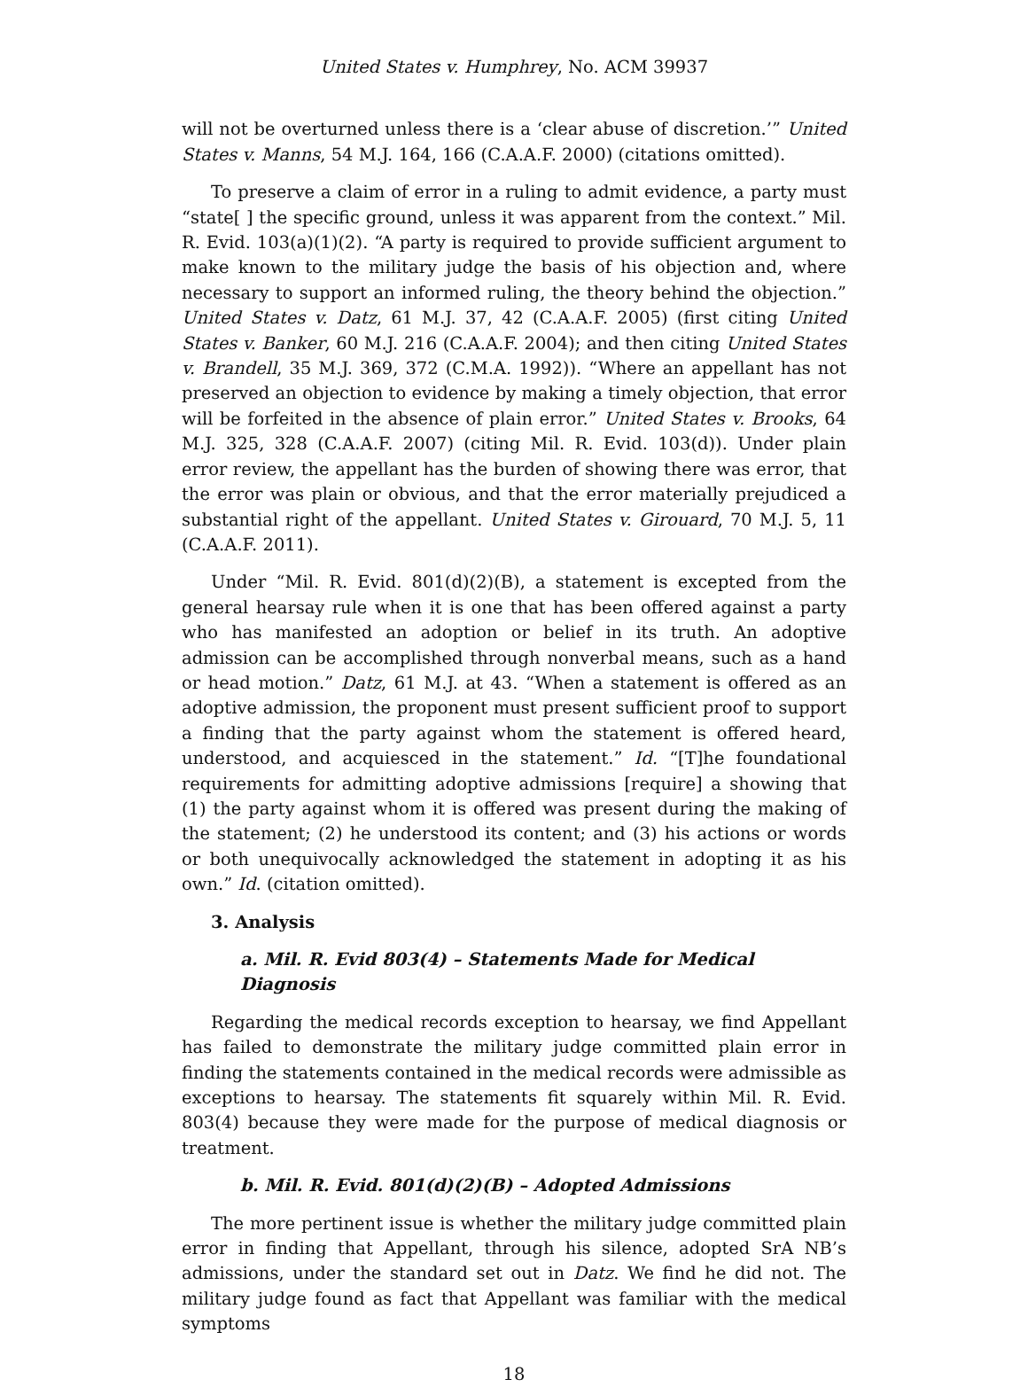United States v. Humphrey, No. ACM 39937
will not be overturned unless there is a ‘clear abuse of discretion.’” United States v. Manns, 54 M.J. 164, 166 (C.A.A.F. 2000) (citations omitted).
To preserve a claim of error in a ruling to admit evidence, a party must “state[ ] the specific ground, unless it was apparent from the context.” Mil. R. Evid. 103(a)(1)(2). “A party is required to provide sufficient argument to make known to the military judge the basis of his objection and, where necessary to support an informed ruling, the theory behind the objection.” United States v. Datz, 61 M.J. 37, 42 (C.A.A.F. 2005) (first citing United States v. Banker, 60 M.J. 216 (C.A.A.F. 2004); and then citing United States v. Brandell, 35 M.J. 369, 372 (C.M.A. 1992)). “Where an appellant has not preserved an objection to evidence by making a timely objection, that error will be forfeited in the absence of plain error.” United States v. Brooks, 64 M.J. 325, 328 (C.A.A.F. 2007) (citing Mil. R. Evid. 103(d)). Under plain error review, the appellant has the burden of showing there was error, that the error was plain or obvious, and that the error materially prejudiced a substantial right of the appellant. United States v. Girouard, 70 M.J. 5, 11 (C.A.A.F. 2011).
Under “Mil. R. Evid. 801(d)(2)(B), a statement is excepted from the general hearsay rule when it is one that has been offered against a party who has manifested an adoption or belief in its truth. An adoptive admission can be accomplished through nonverbal means, such as a hand or head motion.” Datz, 61 M.J. at 43. “When a statement is offered as an adoptive admission, the proponent must present sufficient proof to support a finding that the party against whom the statement is offered heard, understood, and acquiesced in the statement.” Id. “[T]he foundational requirements for admitting adoptive admissions [require] a showing that (1) the party against whom it is offered was present during the making of the statement; (2) he understood its content; and (3) his actions or words or both unequivocally acknowledged the statement in adopting it as his own.” Id. (citation omitted).
3. Analysis
a. Mil. R. Evid 803(4) – Statements Made for Medical Diagnosis
Regarding the medical records exception to hearsay, we find Appellant has failed to demonstrate the military judge committed plain error in finding the statements contained in the medical records were admissible as exceptions to hearsay. The statements fit squarely within Mil. R. Evid. 803(4) because they were made for the purpose of medical diagnosis or treatment.
b. Mil. R. Evid. 801(d)(2)(B) – Adopted Admissions
The more pertinent issue is whether the military judge committed plain error in finding that Appellant, through his silence, adopted SrA NB’s admissions, under the standard set out in Datz. We find he did not. The military judge found as fact that Appellant was familiar with the medical symptoms
18